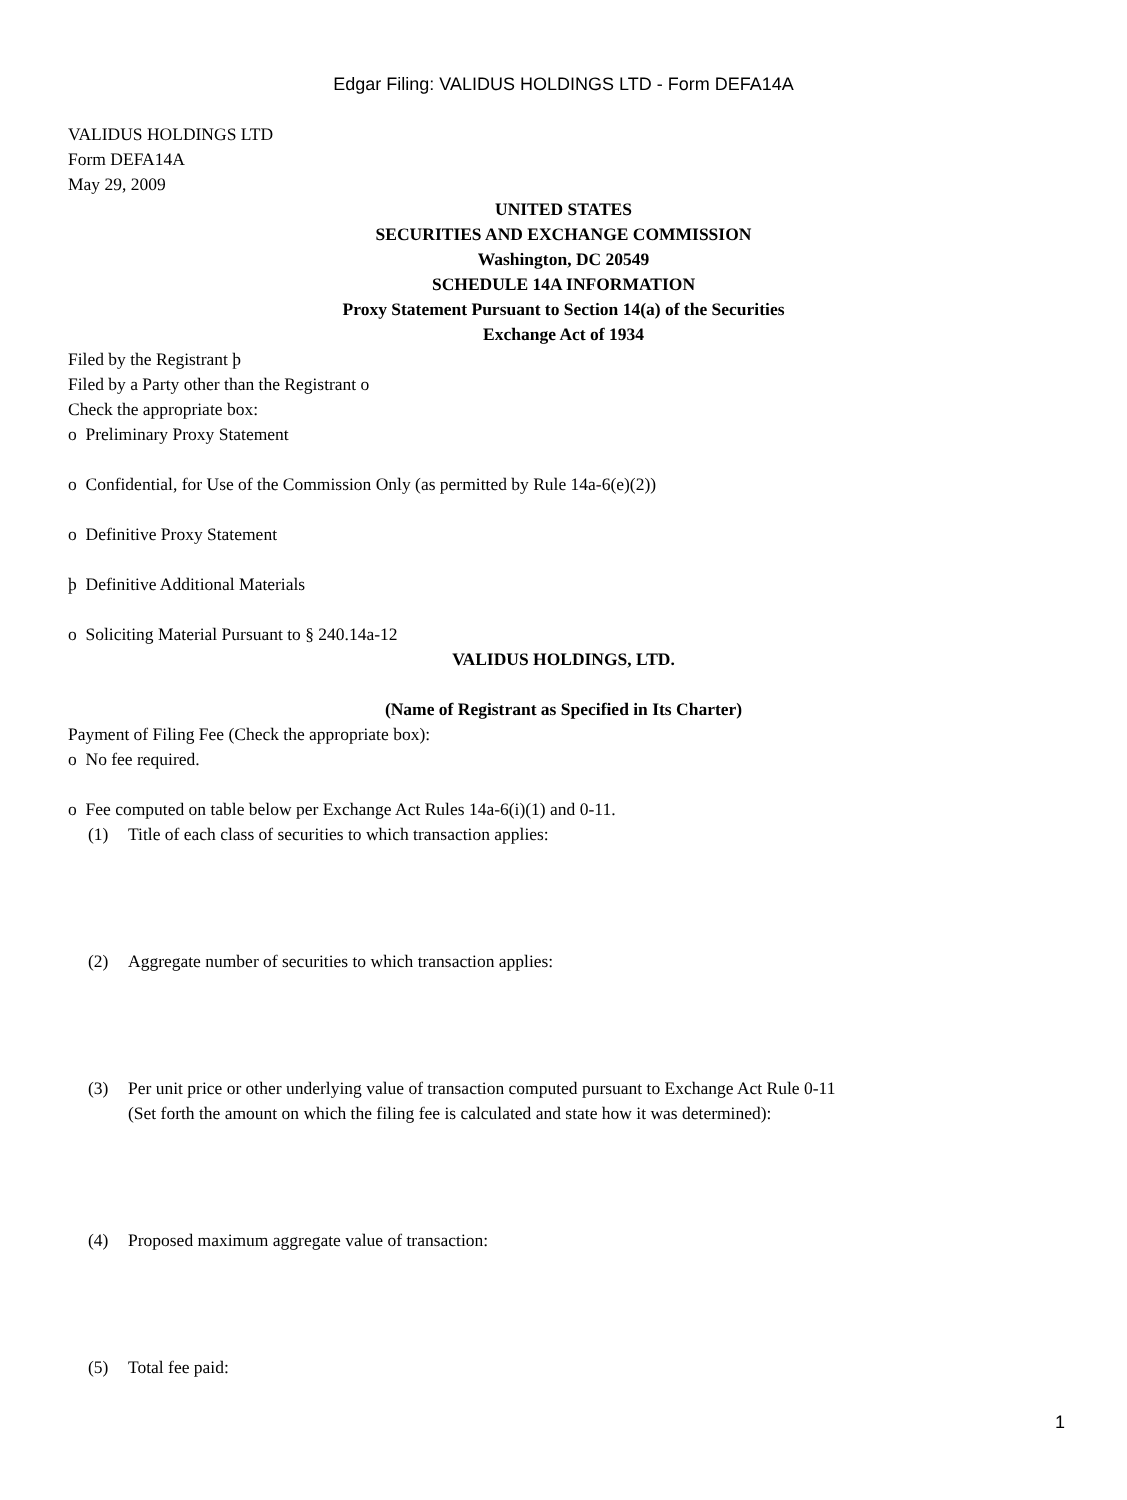Edgar Filing: VALIDUS HOLDINGS LTD - Form DEFA14A
VALIDUS HOLDINGS LTD
Form DEFA14A
May 29, 2009
UNITED STATES
SECURITIES AND EXCHANGE COMMISSION
Washington, DC 20549
SCHEDULE 14A INFORMATION
Proxy Statement Pursuant to Section 14(a) of the Securities
Exchange Act of 1934
Filed by the Registrant þ
Filed by a Party other than the Registrant o
Check the appropriate box:
o Preliminary Proxy Statement
o Confidential, for Use of the Commission Only (as permitted by Rule 14a-6(e)(2))
o Definitive Proxy Statement
þ Definitive Additional Materials
o Soliciting Material Pursuant to § 240.14a-12
VALIDUS HOLDINGS, LTD.
(Name of Registrant as Specified in Its Charter)
Payment of Filing Fee (Check the appropriate box):
o No fee required.
o Fee computed on table below per Exchange Act Rules 14a-6(i)(1) and 0-11.
(1) Title of each class of securities to which transaction applies:
(2) Aggregate number of securities to which transaction applies:
(3) Per unit price or other underlying value of transaction computed pursuant to Exchange Act Rule 0-11
(Set forth the amount on which the filing fee is calculated and state how it was determined):
(4) Proposed maximum aggregate value of transaction:
(5) Total fee paid:
1